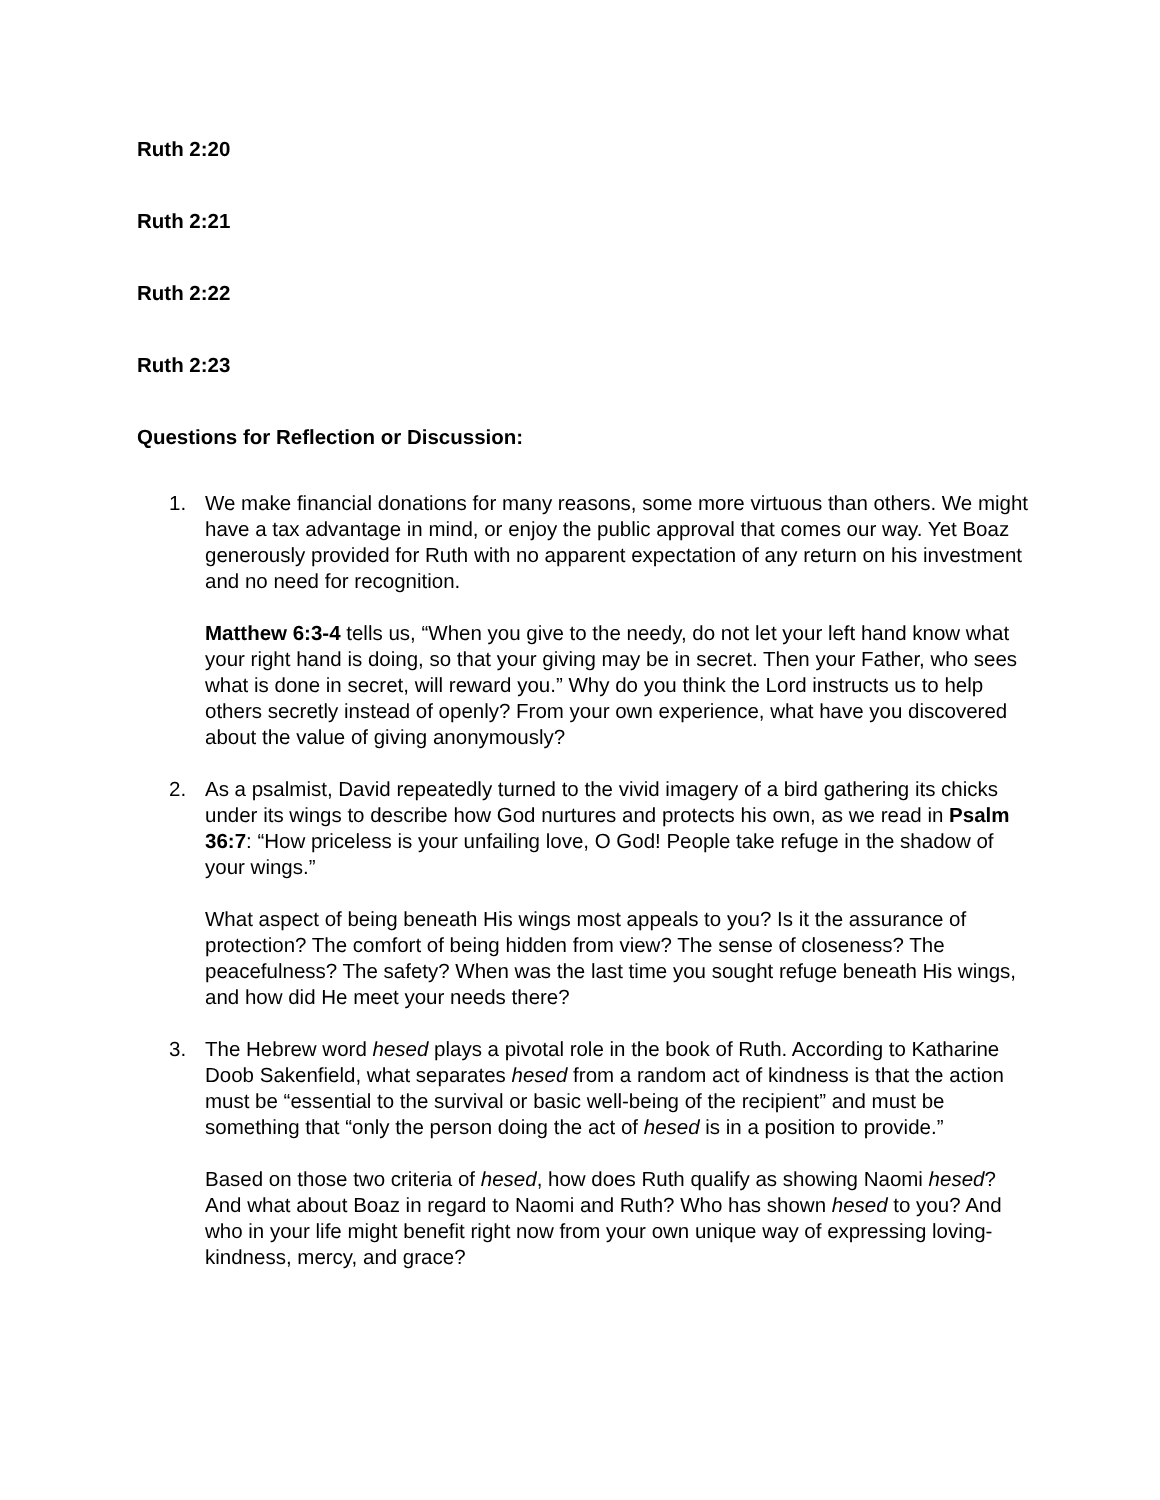Ruth 2:20
Ruth 2:21
Ruth 2:22
Ruth 2:23
Questions for Reflection or Discussion:
1. We make financial donations for many reasons, some more virtuous than others. We might have a tax advantage in mind, or enjoy the public approval that comes our way. Yet Boaz generously provided for Ruth with no apparent expectation of any return on his investment and no need for recognition.
Matthew 6:3-4 tells us, “When you give to the needy, do not let your left hand know what your right hand is doing, so that your giving may be in secret. Then your Father, who sees what is done in secret, will reward you.” Why do you think the Lord instructs us to help others secretly instead of openly? From your own experience, what have you discovered about the value of giving anonymously?
2. As a psalmist, David repeatedly turned to the vivid imagery of a bird gathering its chicks under its wings to describe how God nurtures and protects his own, as we read in Psalm 36:7: “How priceless is your unfailing love, O God! People take refuge in the shadow of your wings.”
What aspect of being beneath His wings most appeals to you? Is it the assurance of protection? The comfort of being hidden from view? The sense of closeness? The peacefulness? The safety? When was the last time you sought refuge beneath His wings, and how did He meet your needs there?
3. The Hebrew word hesed plays a pivotal role in the book of Ruth. According to Katharine Doob Sakenfield, what separates hesed from a random act of kindness is that the action must be “essential to the survival or basic well-being of the recipient” and must be something that “only the person doing the act of hesed is in a position to provide.”
Based on those two criteria of hesed, how does Ruth qualify as showing Naomi hesed? And what about Boaz in regard to Naomi and Ruth? Who has shown hesed to you? And who in your life might benefit right now from your own unique way of expressing loving-kindness, mercy, and grace?